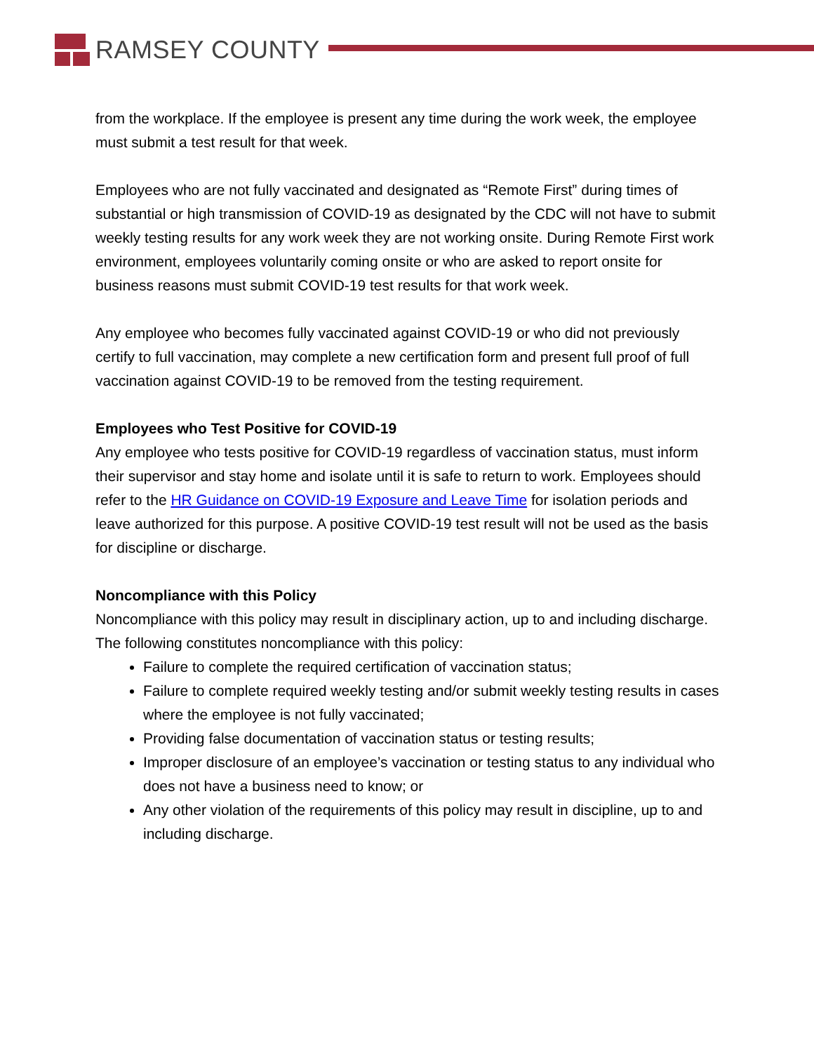RAMSEY COUNTY
from the workplace. If the employee is present any time during the work week, the employee must submit a test result for that week.
Employees who are not fully vaccinated and designated as “Remote First” during times of substantial or high transmission of COVID-19 as designated by the CDC will not have to submit weekly testing results for any work week they are not working onsite. During Remote First work environment, employees voluntarily coming onsite or who are asked to report onsite for business reasons must submit COVID-19 test results for that work week.
Any employee who becomes fully vaccinated against COVID-19 or who did not previously certify to full vaccination, may complete a new certification form and present full proof of full vaccination against COVID-19 to be removed from the testing requirement.
Employees who Test Positive for COVID-19
Any employee who tests positive for COVID-19 regardless of vaccination status, must inform their supervisor and stay home and isolate until it is safe to return to work. Employees should refer to the HR Guidance on COVID-19 Exposure and Leave Time for isolation periods and leave authorized for this purpose. A positive COVID-19 test result will not be used as the basis for discipline or discharge.
Noncompliance with this Policy
Noncompliance with this policy may result in disciplinary action, up to and including discharge. The following constitutes noncompliance with this policy:
Failure to complete the required certification of vaccination status;
Failure to complete required weekly testing and/or submit weekly testing results in cases where the employee is not fully vaccinated;
Providing false documentation of vaccination status or testing results;
Improper disclosure of an employee’s vaccination or testing status to any individual who does not have a business need to know; or
Any other violation of the requirements of this policy may result in discipline, up to and including discharge.